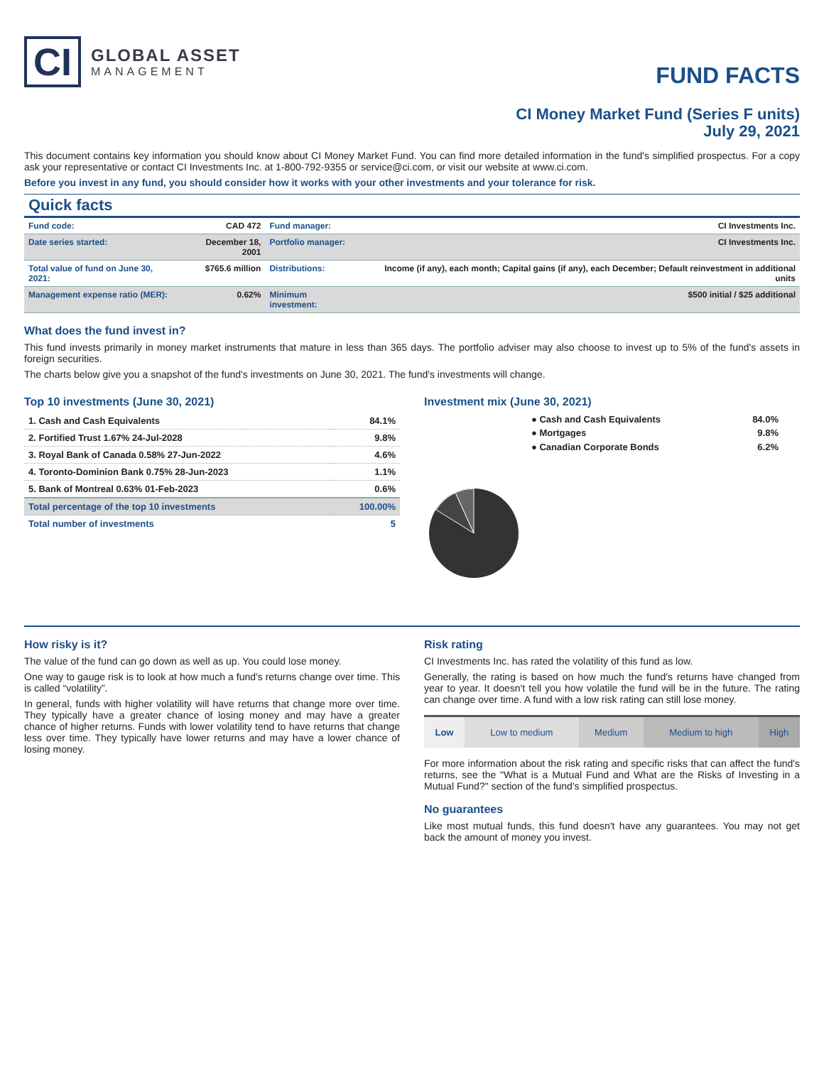CI
GLOBAL ASSET
MANAGEMENT
FUND FACTS
CI Money Market Fund (Series F units)
July 29, 2021
This document contains key information you should know about CI Money Market Fund. You can find more detailed information in the fund's simplified prospectus. For a copy ask your representative or contact CI Investments Inc. at 1-800-792-9355 or service@ci.com, or visit our website at www.ci.com.
Before you invest in any fund, you should consider how it works with your other investments and your tolerance for risk.
Quick facts
| Fund code: | CAD 472 | Fund manager: | CI Investments Inc. |
| Date series started: | December 18, 2001 | Portfolio manager: | CI Investments Inc. |
| Total value of fund on June 30, 2021: | $765.6 million | Distributions: | Income (if any), each month; Capital gains (if any), each December; Default reinvestment in additional units |
| Management expense ratio (MER): | 0.62% | Minimum investment: | $500 initial / $25 additional |
What does the fund invest in?
This fund invests primarily in money market instruments that mature in less than 365 days. The portfolio adviser may also choose to invest up to 5% of the fund's assets in foreign securities.
The charts below give you a snapshot of the fund's investments on June 30, 2021. The fund's investments will change.
Top 10 investments (June 30, 2021)
| 1. Cash and Cash Equivalents | 84.1% |
| 2. Fortified Trust 1.67% 24-Jul-2028 | 9.8% |
| 3. Royal Bank of Canada 0.58% 27-Jun-2022 | 4.6% |
| 4. Toronto-Dominion Bank 0.75% 28-Jun-2023 | 1.1% |
| 5. Bank of Montreal 0.63% 01-Feb-2023 | 0.6% |
| Total percentage of the top 10 investments | 100.00% |
| Total number of investments | 5 |
Investment mix (June 30, 2021)
| ● Cash and Cash Equivalents | 84.0% |
| ● Mortgages | 9.8% |
| ● Canadian Corporate Bonds | 6.2% |
How risky is it?
The value of the fund can go down as well as up. You could lose money.
One way to gauge risk is to look at how much a fund's returns change over time. This is called “volatility”.
In general, funds with higher volatility will have returns that change more over time. They typically have a greater chance of losing money and may have a greater chance of higher returns. Funds with lower volatility tend to have returns that change less over time. They typically have lower returns and may have a lower chance of losing money.
Risk rating
CI Investments Inc. has rated the volatility of this fund as low.
Generally, the rating is based on how much the fund's returns have changed from year to year. It doesn't tell you how volatile the fund will be in the future. The rating can change over time. A fund with a low risk rating can still lose money.
| Low | Low to medium | Medium | Medium to high | High |
For more information about the risk rating and specific risks that can affect the fund's returns, see the "What is a Mutual Fund and What are the Risks of Investing in a Mutual Fund?" section of the fund's simplified prospectus.
No guarantees
Like most mutual funds, this fund doesn't have any guarantees. You may not get back the amount of money you invest.